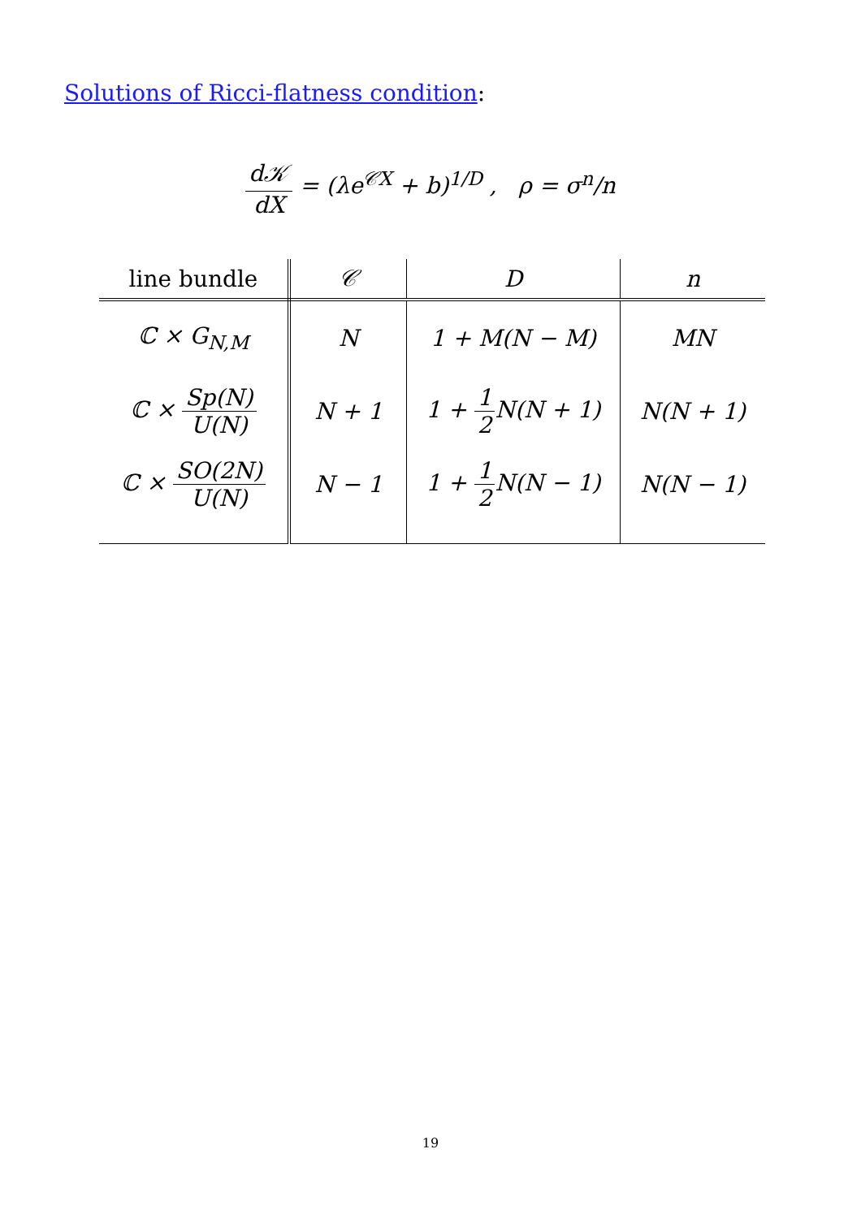Solutions of Ricci-flatness condition:
d𝒦 dX = (λe<sup>𝒞X</sup> + b)<sup>1/D</sup> , ρ = σ<sup>n</sup>/n
| line bundle | 𝒞 | D | n |
| --- | --- | --- | --- |
| ℂ × G<sub>N,M</sub> | N | 1 + M(N − M) | MN |
| ℂ × Sp(N) U(N) | N + 1 | 1 + 1 2 N(N + 1) | N(N + 1) |
| ℂ × SO(2N) U(N) | N − 1 | 1 + 1 2 N(N − 1) | N(N − 1) |
19